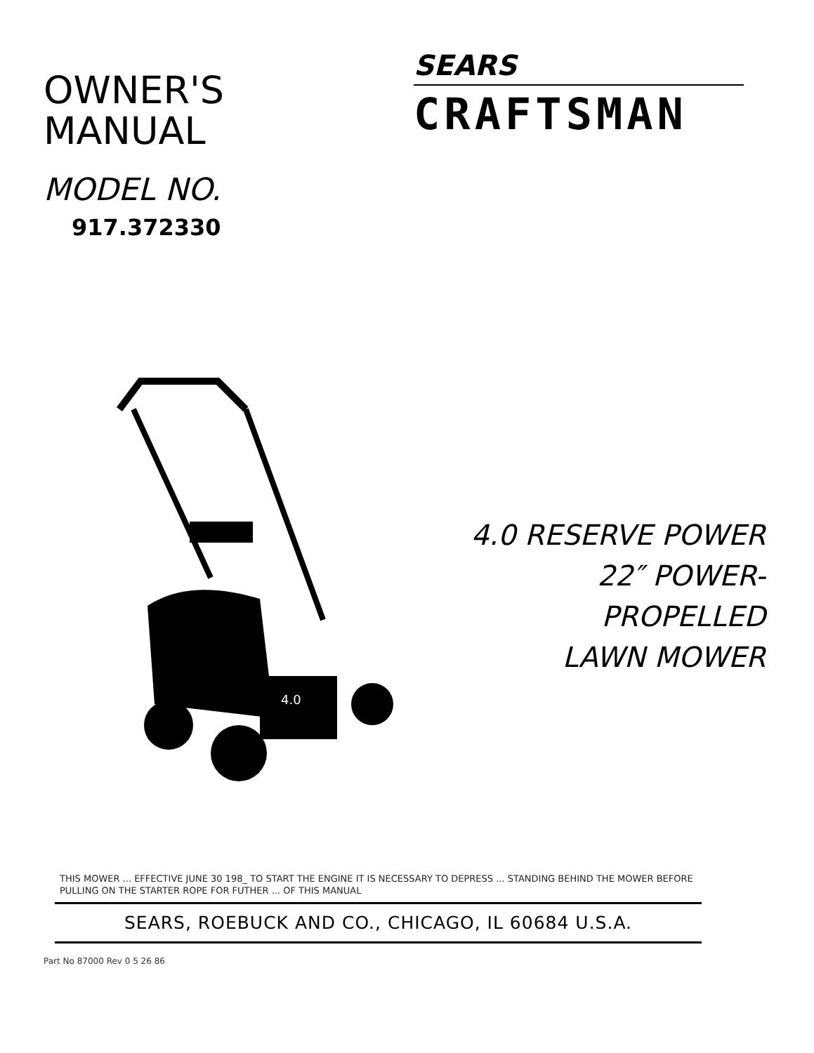OWNER'S
MANUAL
MODEL NO.
917.372330
SEARS
CRAFTSMAN
4.0
4.0 RESERVE POWER
22″ POWER-PROPELLED
LAWN MOWER
THIS MOWER ... EFFECTIVE JUNE 30 198_ TO START THE ENGINE IT IS NECESSARY TO DEPRESS ... STANDING BEHIND THE MOWER BEFORE PULLING ON THE STARTER ROPE FOR FUTHER ... OF THIS MANUAL
SEARS, ROEBUCK AND CO., CHICAGO, IL 60684 U.S.A.
Part No 87000 Rev 0 5 26 86